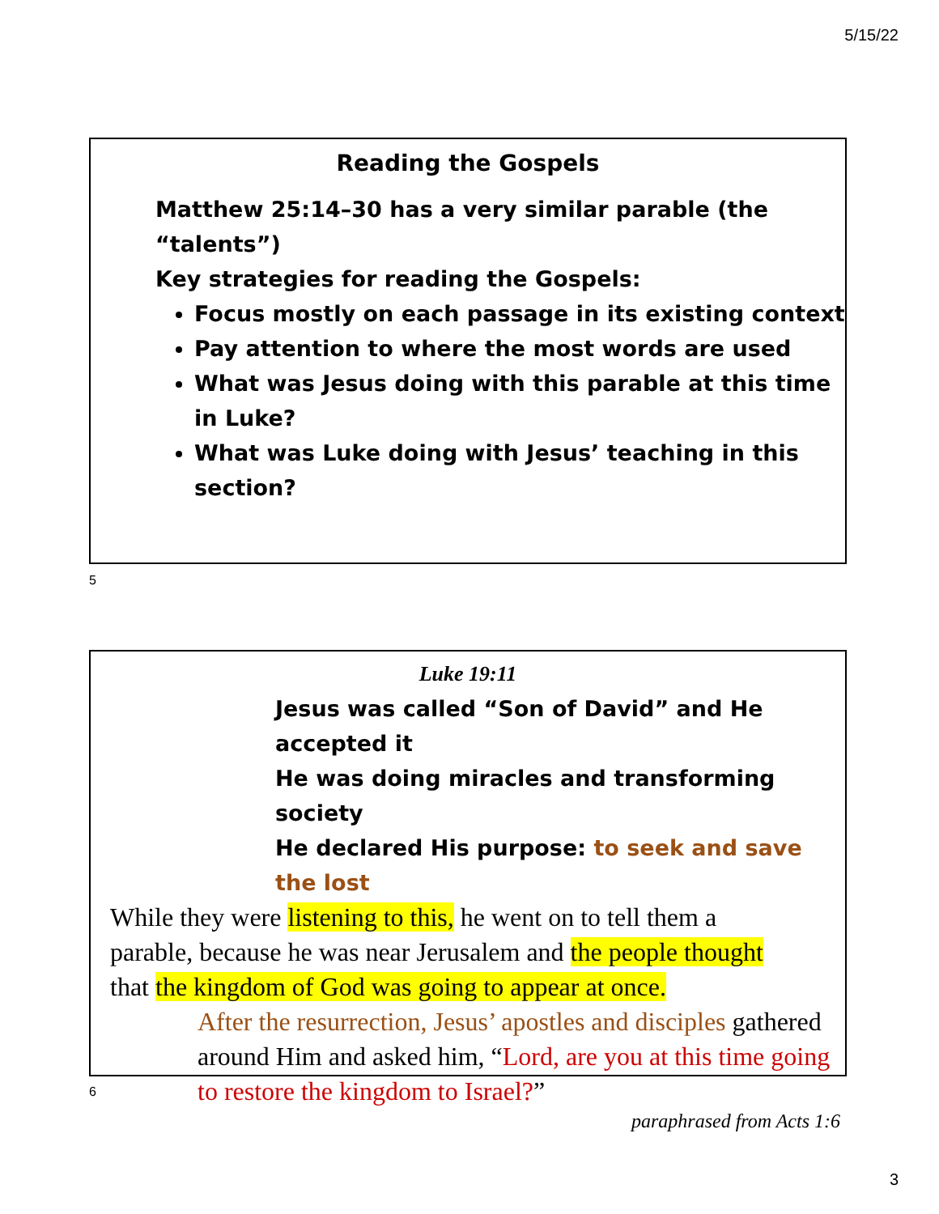5/15/22
Reading the Gospels
Matthew 25:14–30 has a very similar parable (the “talents”)
Key strategies for reading the Gospels:
Focus mostly on each passage in its existing context
Pay attention to where the most words are used
What was Jesus doing with this parable at this time in Luke?
What was Luke doing with Jesus’ teaching in this section?
5
Luke 19:11
Jesus was called “Son of David” and He accepted it
He was doing miracles and transforming society
He declared His purpose: to seek and save the lost
While they were listening to this, he went on to tell them a parable, because he was near Jerusalem and the people thought that the kingdom of God was going to appear at once.
After the resurrection, Jesus’ apostles and disciples gathered around Him and asked him, “Lord, are you at this time going to restore the kingdom to Israel?”
paraphrased from Acts 1:6
6
3